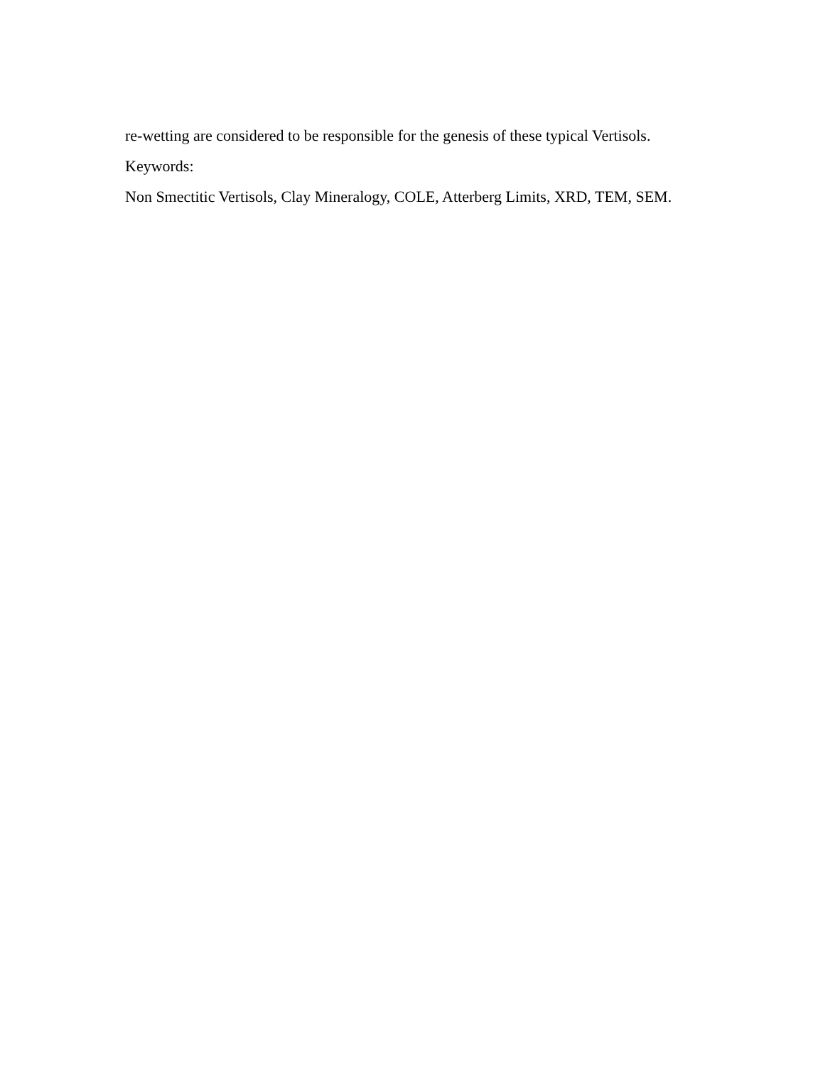re-wetting are considered to be responsible for the genesis of these typical Vertisols.
Keywords:
Non Smectitic Vertisols, Clay Mineralogy, COLE, Atterberg Limits, XRD, TEM, SEM.